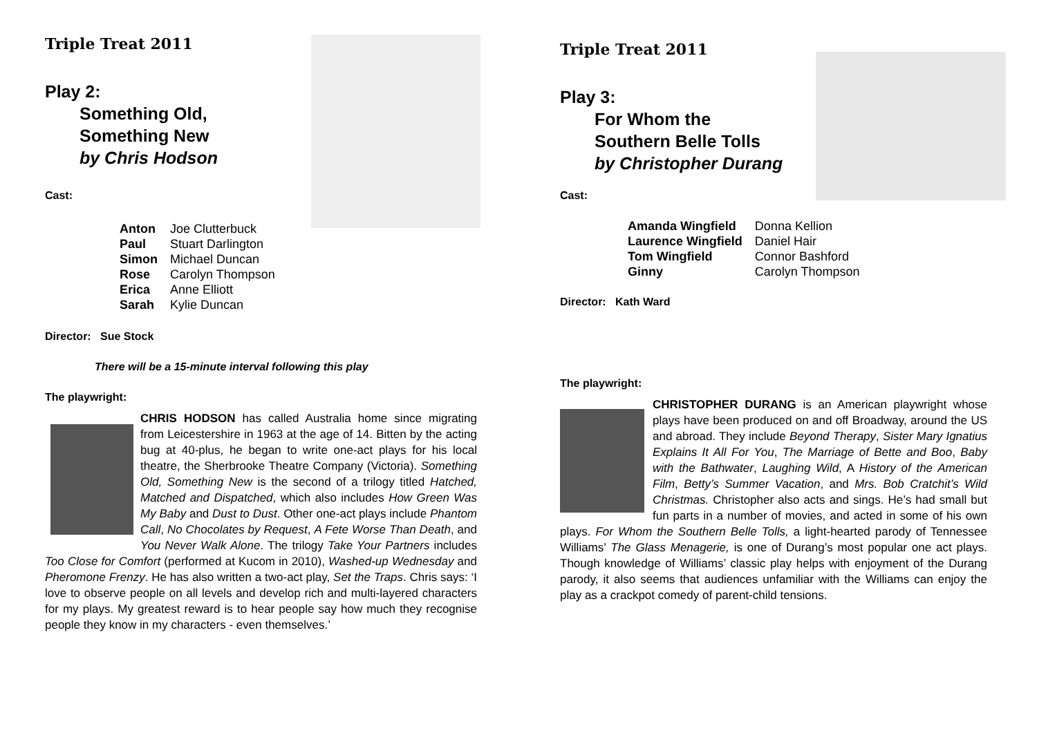Triple Treat 2011
Play 2:
Something Old,
Something New
by Chris Hodson
Cast:
| Anton | Joe Clutterbuck |
| Paul | Stuart Darlington |
| Simon | Michael Duncan |
| Rose | Carolyn Thompson |
| Erica | Anne Elliott |
| Sarah | Kylie Duncan |
Director: Sue Stock
There will be a 15-minute interval following this play
The playwright:
CHRIS HODSON has called Australia home since migrating from Leicestershire in 1963 at the age of 14. Bitten by the acting bug at 40-plus, he began to write one-act plays for his local theatre, the Sherbrooke Theatre Company (Victoria). Something Old, Something New is the second of a trilogy titled Hatched, Matched and Dispatched, which also includes How Green Was My Baby and Dust to Dust. Other one-act plays include Phantom Call, No Chocolates by Request, A Fete Worse Than Death, and You Never Walk Alone. The trilogy Take Your Partners includes Too Close for Comfort (performed at Kucom in 2010), Washed-up Wednesday and Pheromone Frenzy. He has also written a two-act play, Set the Traps. Chris says: ‘I love to observe people on all levels and develop rich and multi-layered characters for my plays. My greatest reward is to hear people say how much they recognise people they know in my characters - even themselves.’
Triple Treat 2011
Play 3:
For Whom the
Southern Belle Tolls
by Christopher Durang
Cast:
| Amanda Wingfield | Donna Kellion |
| Laurence Wingfield | Daniel Hair |
| Tom Wingfield | Connor Bashford |
| Ginny | Carolyn Thompson |
Director: Kath Ward
The playwright:
CHRISTOPHER DURANG is an American playwright whose plays have been produced on and off Broadway, around the US and abroad. They include Beyond Therapy, Sister Mary Ignatius Explains It All For You, The Marriage of Bette and Boo, Baby with the Bathwater, Laughing Wild, A History of the American Film, Betty’s Summer Vacation, and Mrs. Bob Cratchit’s Wild Christmas. Christopher also acts and sings. He’s had small but fun parts in a number of movies, and acted in some of his own plays. For Whom the Southern Belle Tolls, a light-hearted parody of Tennessee Williams’ The Glass Menagerie, is one of Durang’s most popular one act plays. Though knowledge of Williams’ classic play helps with enjoyment of the Durang parody, it also seems that audiences unfamiliar with the Williams can enjoy the play as a crackpot comedy of parent-child tensions.